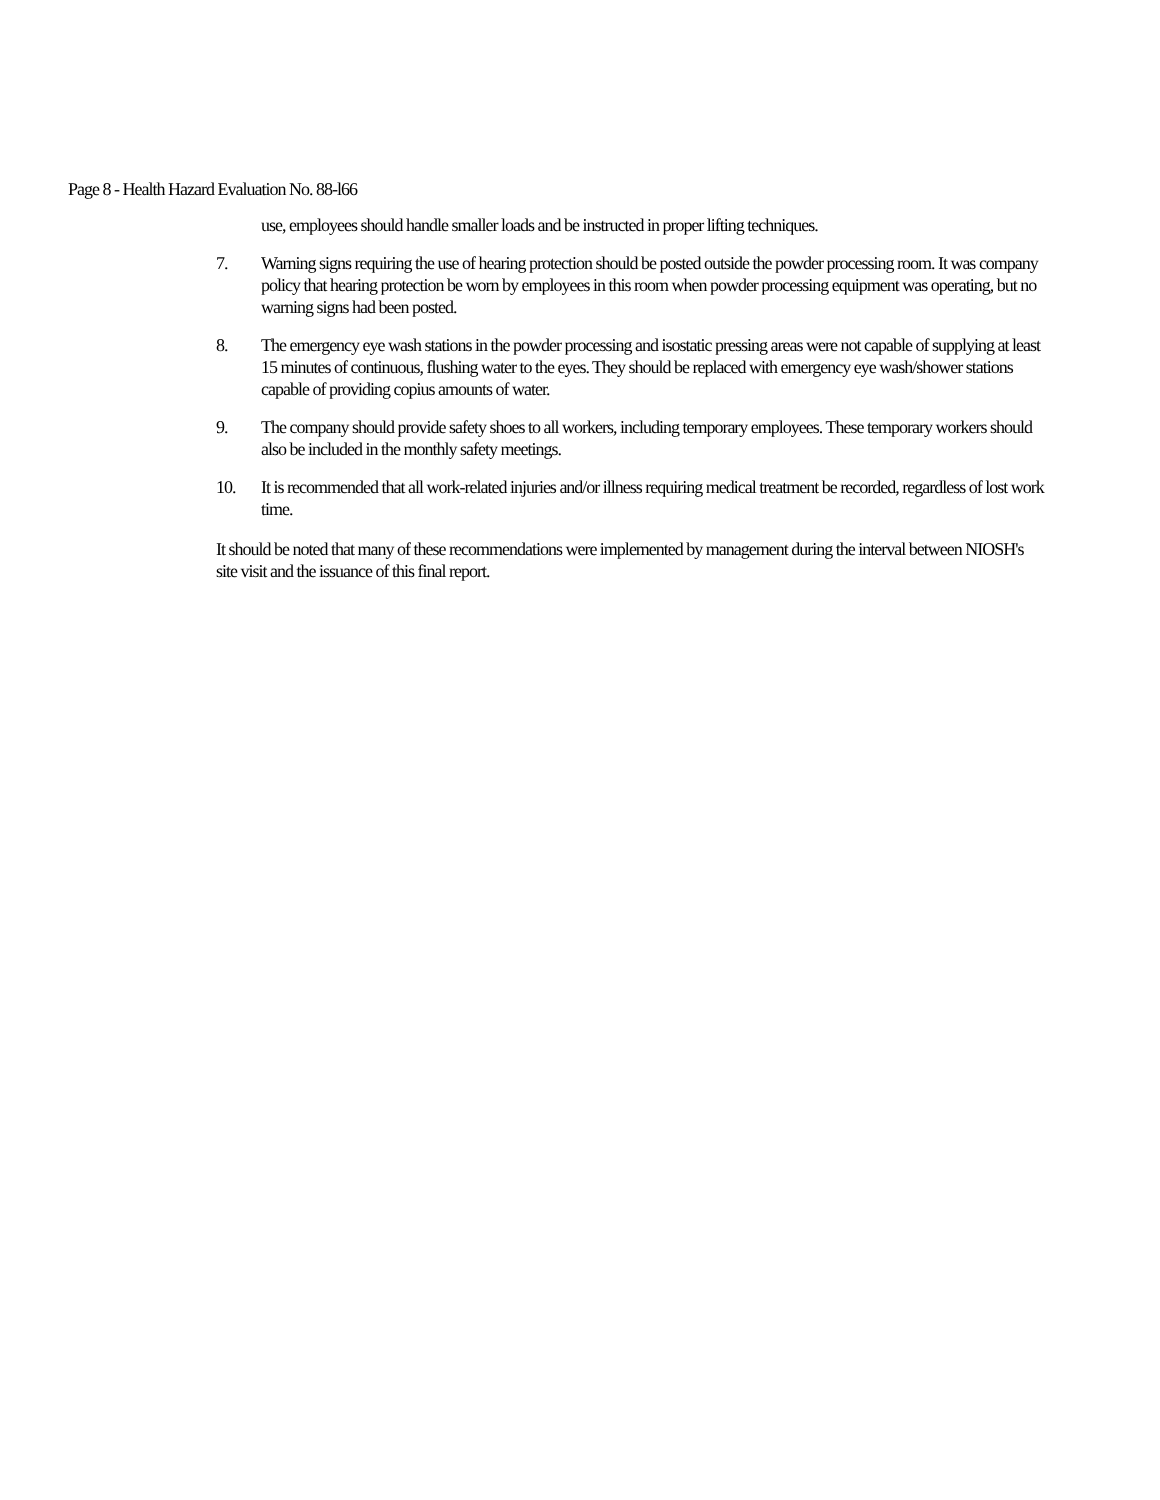Page 8 - Health Hazard Evaluation No. 88-l66
use, employees should handle smaller loads and be instructed in proper lifting techniques.
7. Warning signs requiring the use of hearing protection should be posted outside the powder processing room. It was company policy that hearing protection be worn by employees in this room when powder processing equipment was operating, but no warning signs had been posted.
8. The emergency eye wash stations in the powder processing and isostatic pressing areas were not capable of supplying at least 15 minutes of continuous, flushing water to the eyes. They should be replaced with emergency eye wash/shower stations capable of providing copius amounts of water.
9. The company should provide safety shoes to all workers, including temporary employees. These temporary workers should also be included in the monthly safety meetings.
10. It is recommended that all work-related injuries and/or illness requiring medical treatment be recorded, regardless of lost work time.
It should be noted that many of these recommendations were implemented by management during the interval between NIOSH's site visit and the issuance of this final report.